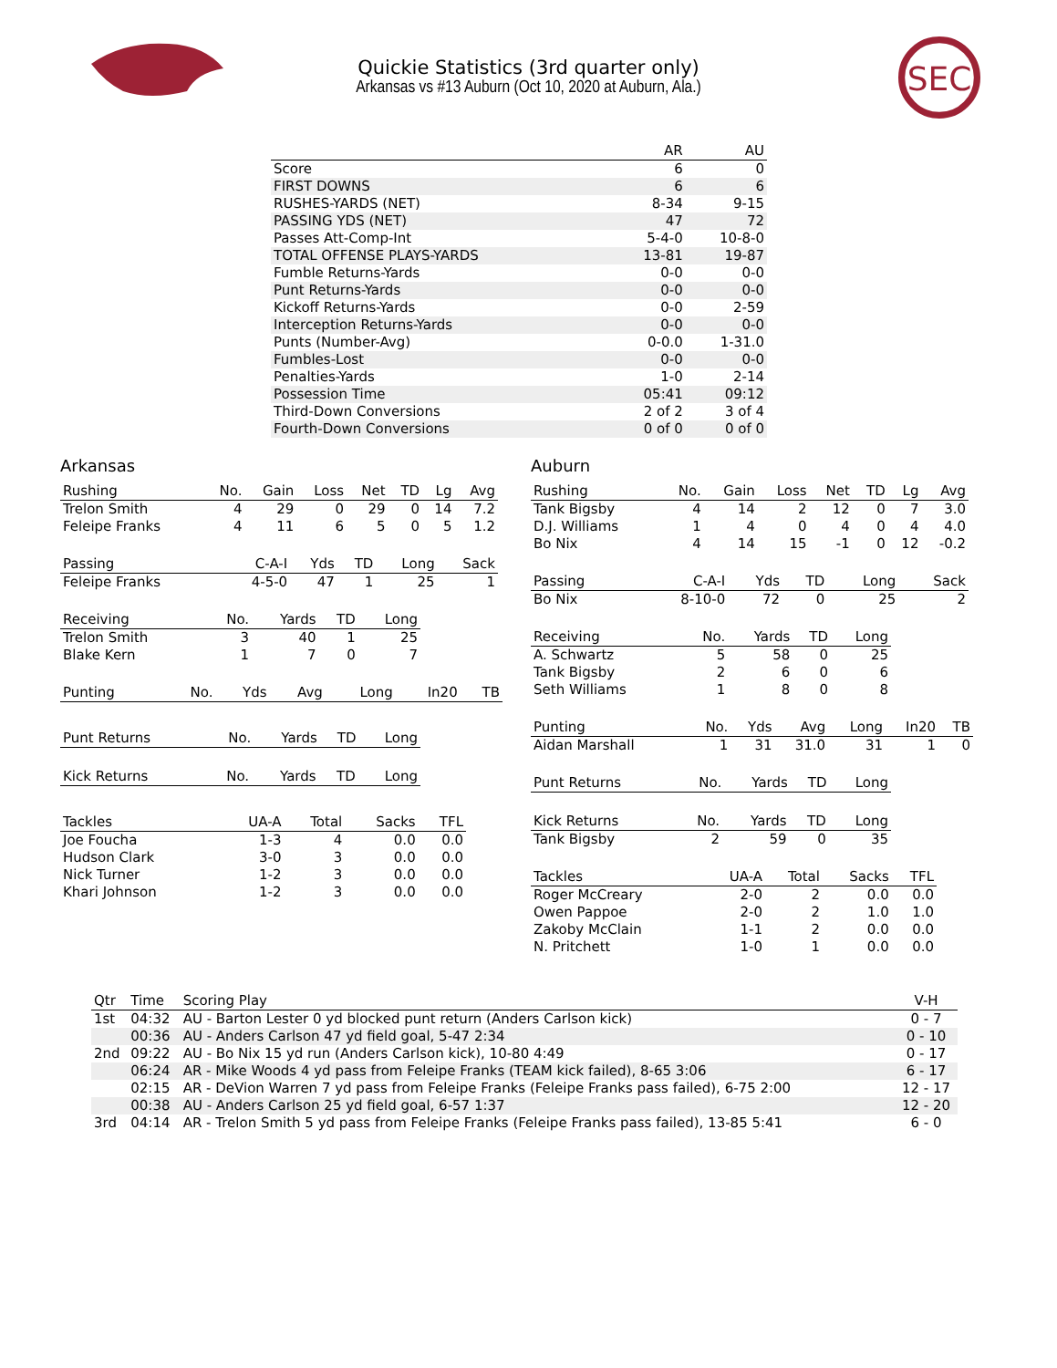SEC
Quickie Statistics (3rd quarter only)
Arkansas vs #13 Auburn (Oct 10, 2020 at Auburn, Ala.)
| | AR | AU |
| --- | --- | --- |
| Score | 6 | 0 |
| FIRST DOWNS | 6 | 6 |
| RUSHES-YARDS (NET) | 8-34 | 9-15 |
| PASSING YDS (NET) | 47 | 72 |
| Passes Att-Comp-Int | 5-4-0 | 10-8-0 |
| TOTAL OFFENSE PLAYS-YARDS | 13-81 | 19-87 |
| Fumble Returns-Yards | 0-0 | 0-0 |
| Punt Returns-Yards | 0-0 | 0-0 |
| Kickoff Returns-Yards | 0-0 | 2-59 |
| Interception Returns-Yards | 0-0 | 0-0 |
| Punts (Number-Avg) | 0-0.0 | 1-31.0 |
| Fumbles-Lost | 0-0 | 0-0 |
| Penalties-Yards | 1-0 | 2-14 |
| Possession Time | 05:41 | 09:12 |
| Third-Down Conversions | 2 of 2 | 3 of 4 |
| Fourth-Down Conversions | 0 of 0 | 0 of 0 |
Arkansas
| Rushing | No. | Gain | Loss | Net | TD | Lg | Avg |
| --- | --- | --- | --- | --- | --- | --- | --- |
| Trelon Smith | 4 | 29 | 0 | 29 | 0 | 14 | 7.2 |
| Feleipe Franks | 4 | 11 | 6 | 5 | 0 | 5 | 1.2 |
| Passing | C-A-I | Yds | TD | Long | Sack |
| --- | --- | --- | --- | --- | --- |
| Feleipe Franks | 4-5-0 | 47 | 1 | 25 | 1 |
| Receiving | No. | Yards | TD | Long |
| --- | --- | --- | --- | --- |
| Trelon Smith | 3 | 40 | 1 | 25 |
| Blake Kern | 1 | 7 | 0 | 7 |
| Punting | No. | Yds | Avg | Long | In20 | TB |
| --- | --- | --- | --- | --- | --- | --- |
| Punt Returns | No. | Yards | TD | Long |
| --- | --- | --- | --- | --- |
| Kick Returns | No. | Yards | TD | Long |
| --- | --- | --- | --- | --- |
| Tackles | UA-A | Total | Sacks | TFL |
| --- | --- | --- | --- | --- |
| Joe Foucha | 1-3 | 4 | 0.0 | 0.0 |
| Hudson Clark | 3-0 | 3 | 0.0 | 0.0 |
| Nick Turner | 1-2 | 3 | 0.0 | 0.0 |
| Khari Johnson | 1-2 | 3 | 0.0 | 0.0 |
Auburn
| Rushing | No. | Gain | Loss | Net | TD | Lg | Avg |
| --- | --- | --- | --- | --- | --- | --- | --- |
| Tank Bigsby | 4 | 14 | 2 | 12 | 0 | 7 | 3.0 |
| D.J. Williams | 1 | 4 | 0 | 4 | 0 | 4 | 4.0 |
| Bo Nix | 4 | 14 | 15 | -1 | 0 | 12 | -0.2 |
| Passing | C-A-I | Yds | TD | Long | Sack |
| --- | --- | --- | --- | --- | --- |
| Bo Nix | 8-10-0 | 72 | 0 | 25 | 2 |
| Receiving | No. | Yards | TD | Long |
| --- | --- | --- | --- | --- |
| A. Schwartz | 5 | 58 | 0 | 25 |
| Tank Bigsby | 2 | 6 | 0 | 6 |
| Seth Williams | 1 | 8 | 0 | 8 |
| Punting | No. | Yds | Avg | Long | In20 | TB |
| --- | --- | --- | --- | --- | --- | --- |
| Aidan Marshall | 1 | 31 | 31.0 | 31 | 1 | 0 |
| Punt Returns | No. | Yards | TD | Long |
| --- | --- | --- | --- | --- |
| Kick Returns | No. | Yards | TD | Long |
| --- | --- | --- | --- | --- |
| Tank Bigsby | 2 | 59 | 0 | 35 |
| Tackles | UA-A | Total | Sacks | TFL |
| --- | --- | --- | --- | --- |
| Roger McCreary | 2-0 | 2 | 0.0 | 0.0 |
| Owen Pappoe | 2-0 | 2 | 1.0 | 1.0 |
| Zakoby McClain | 1-1 | 2 | 0.0 | 0.0 |
| N. Pritchett | 1-0 | 1 | 0.0 | 0.0 |
| Qtr | Time | Scoring Play | V-H |
| --- | --- | --- | --- |
| 1st | 04:32 | AU - Barton Lester 0 yd blocked punt return (Anders Carlson kick) | 0 - 7 |
| | 00:36 | AU - Anders Carlson 47 yd field goal, 5-47 2:34 | 0 - 10 |
| 2nd | 09:22 | AU - Bo Nix 15 yd run (Anders Carlson kick), 10-80 4:49 | 0 - 17 |
| | 06:24 | AR - Mike Woods 4 yd pass from Feleipe Franks (TEAM kick failed), 8-65 3:06 | 6 - 17 |
| | 02:15 | AR - DeVion Warren 7 yd pass from Feleipe Franks (Feleipe Franks pass failed), 6-75 2:00 | 12 - 17 |
| | 00:38 | AU - Anders Carlson 25 yd field goal, 6-57 1:37 | 12 - 20 |
| 3rd | 04:14 | AR - Trelon Smith 5 yd pass from Feleipe Franks (Feleipe Franks pass failed), 13-85 5:41 | 6 - 0 |